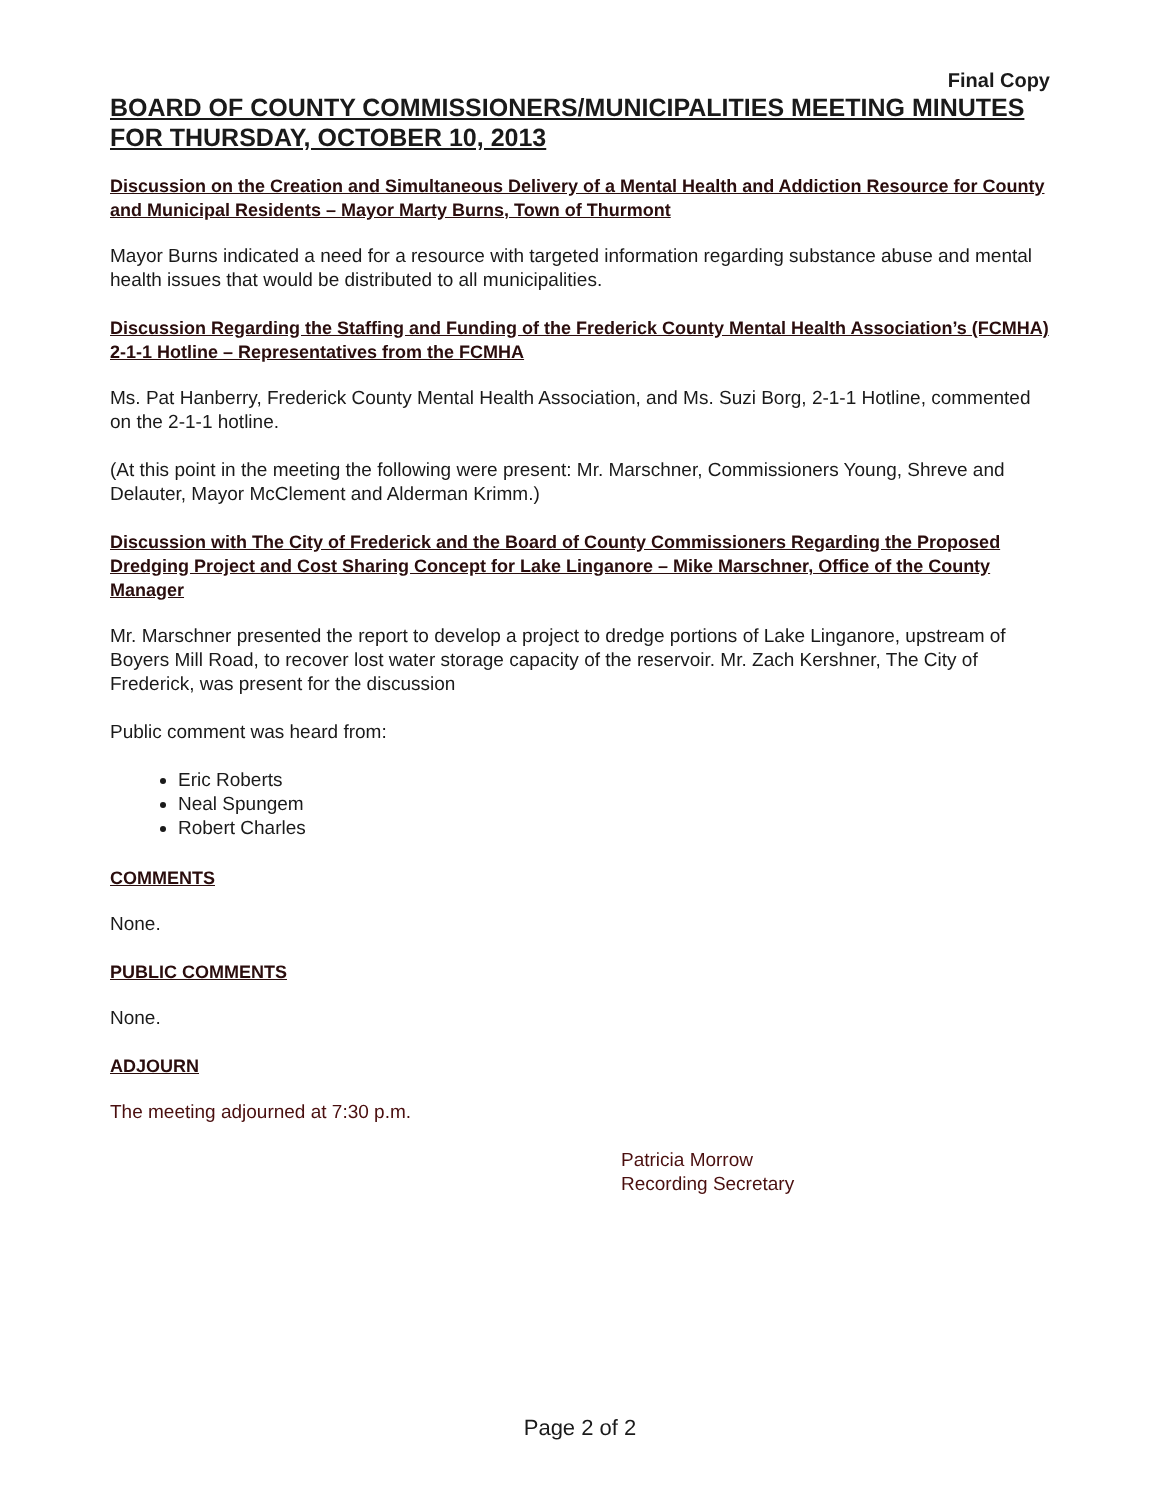Final Copy
BOARD OF COUNTY COMMISSIONERS/MUNICIPALITIES MEETING MINUTES FOR THURSDAY, OCTOBER 10, 2013
Discussion on the Creation and Simultaneous Delivery of a Mental Health and Addiction Resource for County and Municipal Residents – Mayor Marty Burns, Town of Thurmont
Mayor Burns indicated a need for a resource with targeted information regarding substance abuse and mental health issues that would be distributed to all municipalities.
Discussion Regarding the Staffing and Funding of the Frederick County Mental Health Association’s (FCMHA) 2-1-1 Hotline – Representatives from the FCMHA
Ms. Pat Hanberry, Frederick County Mental Health Association, and Ms. Suzi Borg, 2-1-1 Hotline, commented on the 2-1-1 hotline.
(At this point in the meeting the following were present: Mr. Marschner, Commissioners Young, Shreve and Delauter, Mayor McClement and Alderman Krimm.)
Discussion with The City of Frederick and the Board of County Commissioners Regarding the Proposed Dredging Project and Cost Sharing Concept for Lake Linganore – Mike Marschner, Office of the County Manager
Mr. Marschner presented the report to develop a project to dredge portions of Lake Linganore, upstream of Boyers Mill Road, to recover lost water storage capacity of the reservoir. Mr. Zach Kershner, The City of Frederick, was present for the discussion
Public comment was heard from:
Eric Roberts
Neal Spungem
Robert Charles
COMMENTS
None.
PUBLIC COMMENTS
None.
ADJOURN
The meeting adjourned at 7:30 p.m.
Patricia Morrow
Recording Secretary
Page 2 of 2